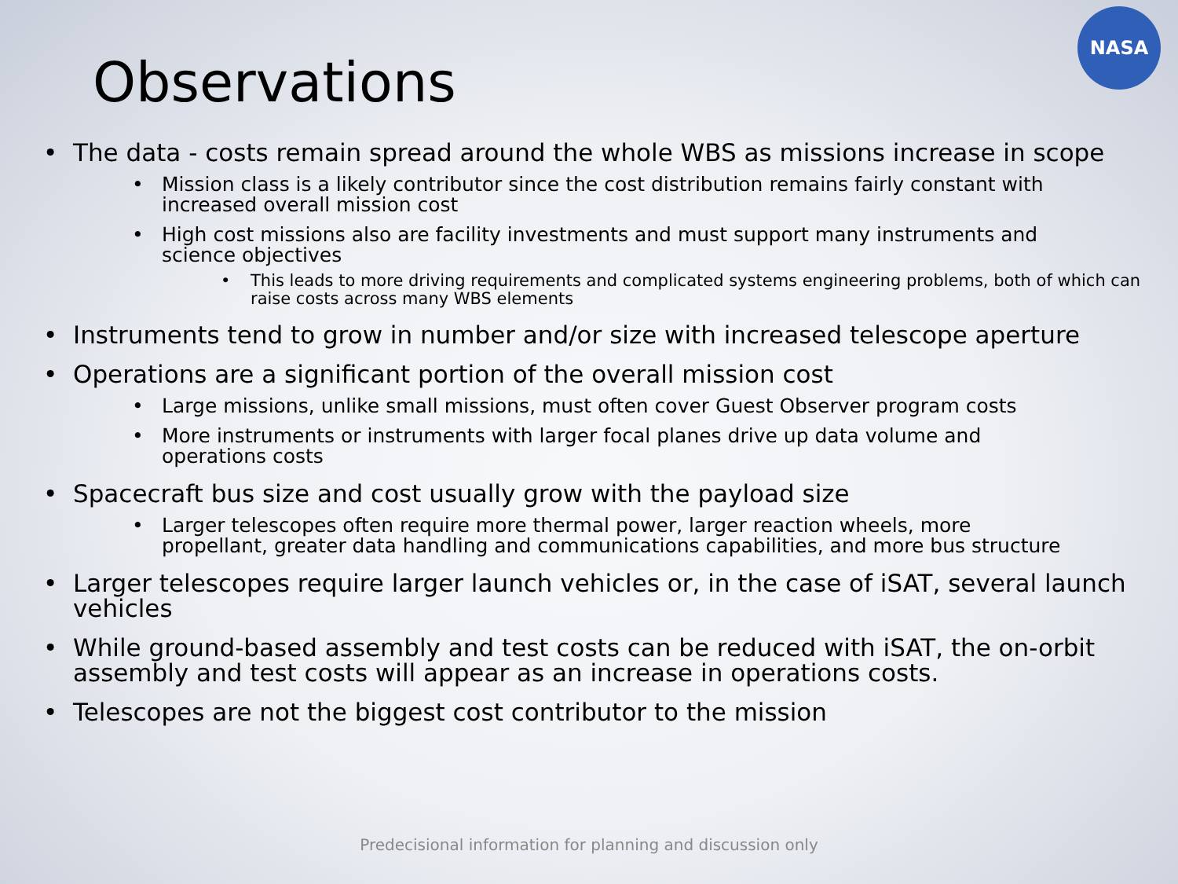NASA
Observations
The data - costs remain spread around the whole WBS as missions increase in scope
Mission class is a likely contributor since the cost distribution remains fairly constant with increased overall mission cost
High cost missions also are facility investments and must support many instruments and science objectives
This leads to more driving requirements and complicated systems engineering problems, both of which can raise costs across many WBS elements
Instruments tend to grow in number and/or size with increased telescope aperture
Operations are a significant portion of the overall mission cost
Large missions, unlike small missions, must often cover Guest Observer program costs
More instruments or instruments with larger focal planes drive up data volume and operations costs
Spacecraft bus size and cost usually grow with the payload size
Larger telescopes often require more thermal power, larger reaction wheels, more propellant, greater data handling and communications capabilities, and more bus structure
Larger telescopes require larger launch vehicles or, in the case of iSAT, several launch vehicles
While ground-based assembly and test costs can be reduced with iSAT, the on-orbit assembly and test costs will appear as an increase in operations costs.
Telescopes are not the biggest cost contributor to the mission
Predecisional information for planning and discussion only